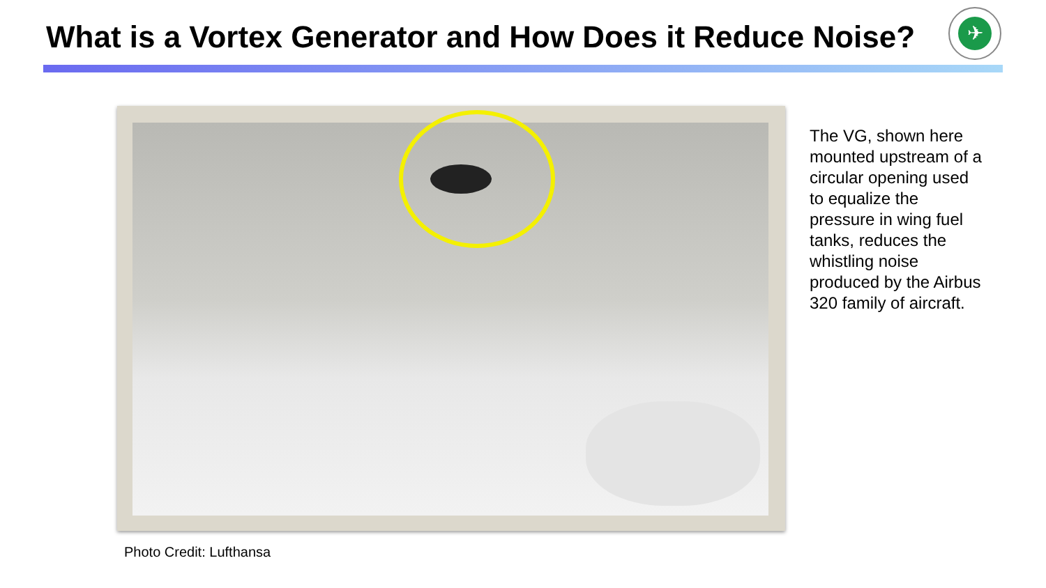What is a Vortex Generator and How Does it Reduce Noise?
✈
The VG, shown here mounted upstream of a circular opening used to equalize the pressure in wing fuel tanks, reduces the whistling noise produced by the Airbus 320 family of aircraft.
Photo Credit: Lufthansa